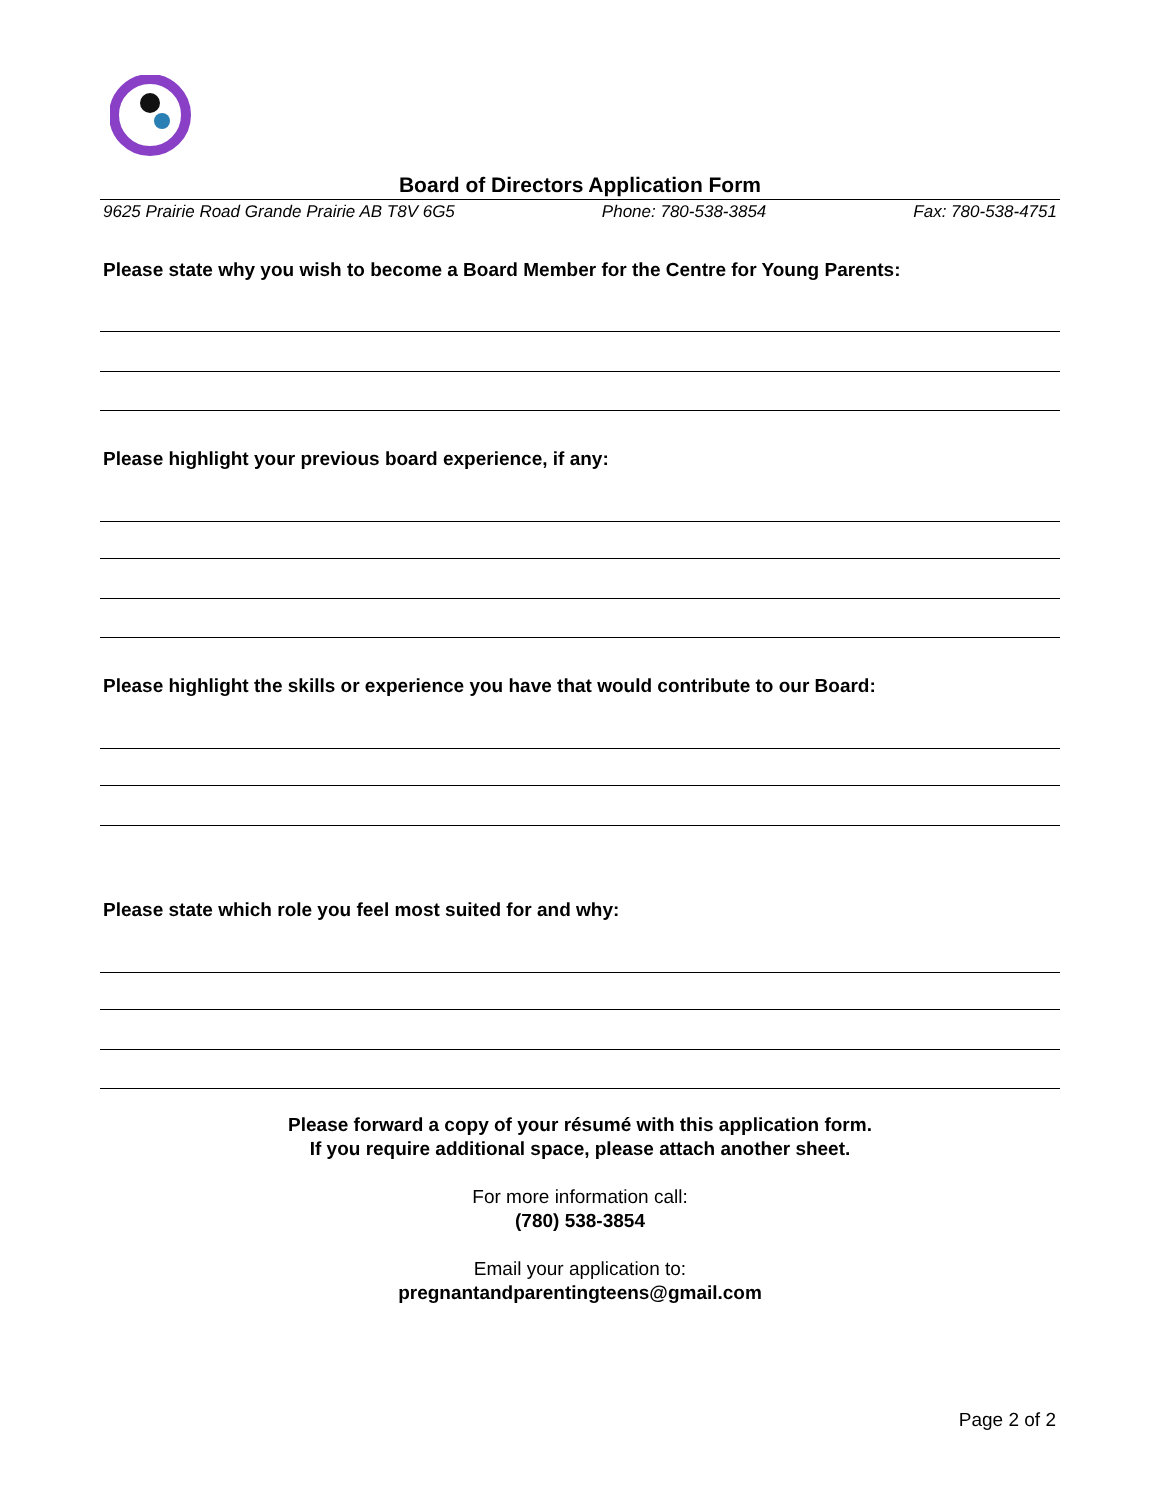Board of Directors Application Form
9625 Prairie Road Grande Prairie AB T8V 6G5 Phone: 780-538-3854 Fax: 780-538-4751
Please state why you wish to become a Board Member for the Centre for Young Parents:
Please highlight your previous board experience, if any:
Please highlight the skills or experience you have that would contribute to our Board:
Please state which role you feel most suited for and why:
Please forward a copy of your résumé with this application form.
If you require additional space, please attach another sheet.
For more information call:
(780) 538-3854
Email your application to:
pregnantandparentingteens@gmail.com
Page 2 of 2